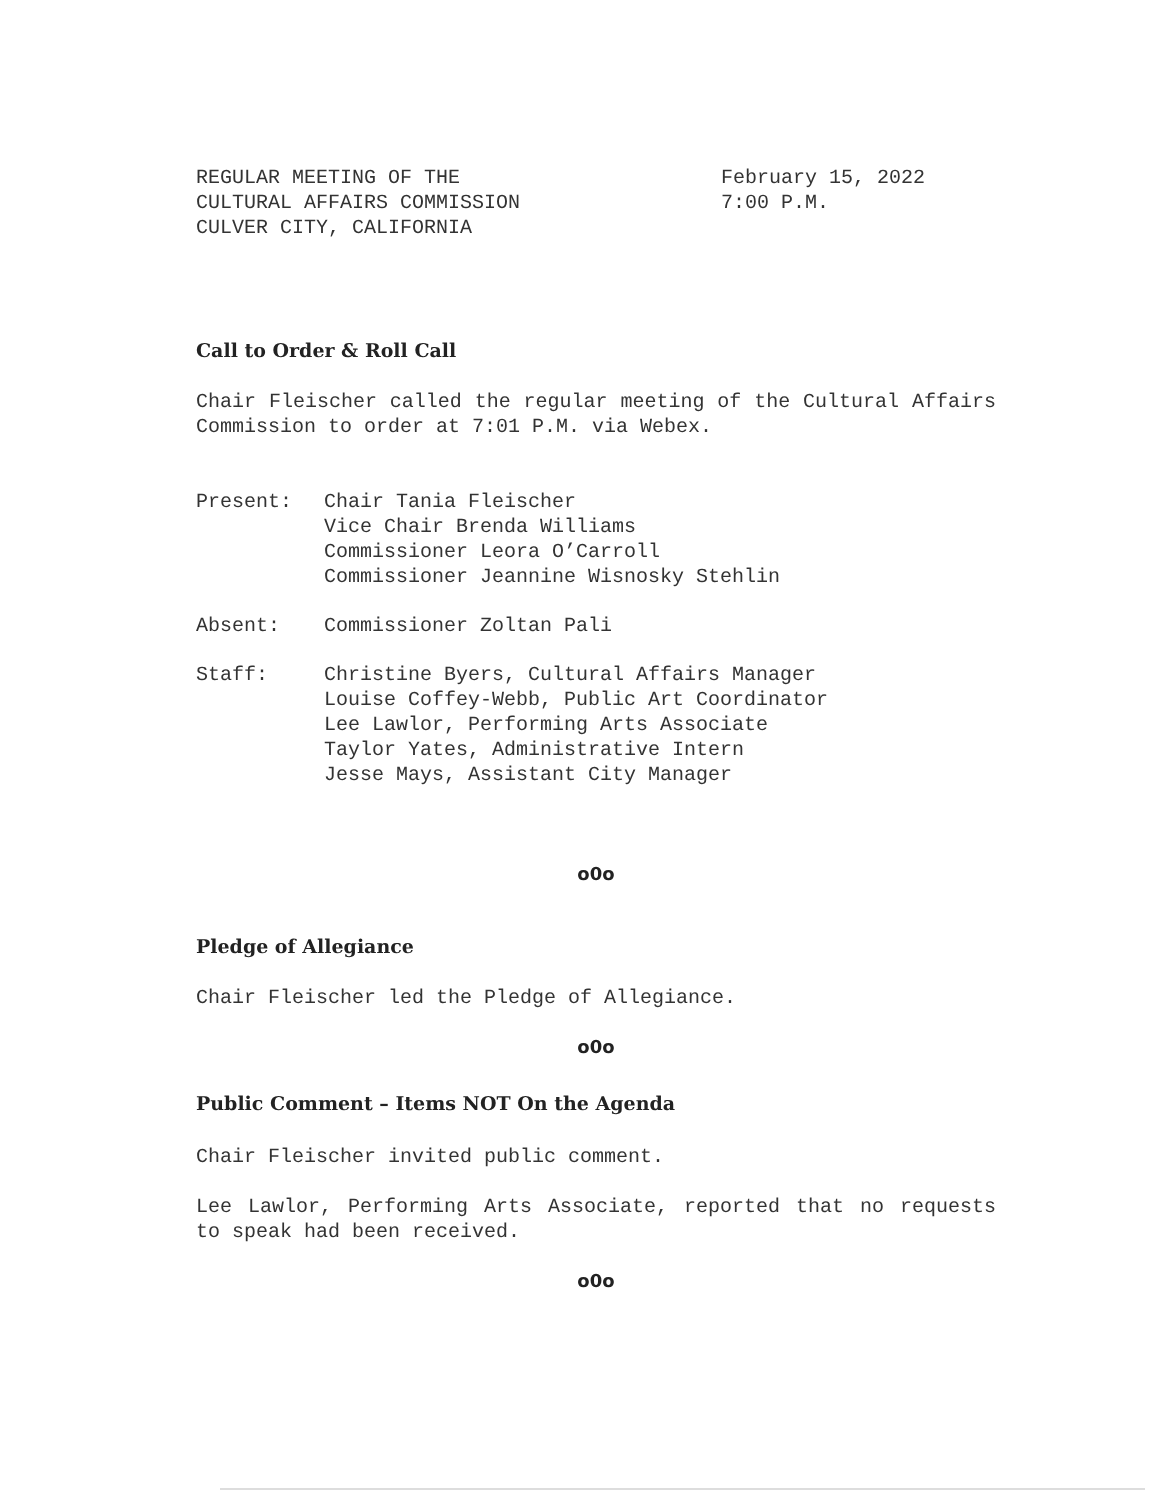REGULAR MEETING OF THE
CULTURAL AFFAIRS COMMISSION
CULVER CITY, CALIFORNIA
February 15, 2022
7:00 P.M.
Call to Order & Roll Call
Chair Fleischer called the regular meeting of the Cultural Affairs Commission to order at 7:01 P.M. via Webex.
Present: Chair Tania Fleischer
Vice Chair Brenda Williams
Commissioner Leora O’Carroll
Commissioner Jeannine Wisnosky Stehlin
Absent: Commissioner Zoltan Pali
Staff: Christine Byers, Cultural Affairs Manager
Louise Coffey-Webb, Public Art Coordinator
Lee Lawlor, Performing Arts Associate
Taylor Yates, Administrative Intern
Jesse Mays, Assistant City Manager
o0o
Pledge of Allegiance
Chair Fleischer led the Pledge of Allegiance.
o0o
Public Comment – Items NOT On the Agenda
Chair Fleischer invited public comment.
Lee Lawlor, Performing Arts Associate, reported that no requests to speak had been received.
o0o